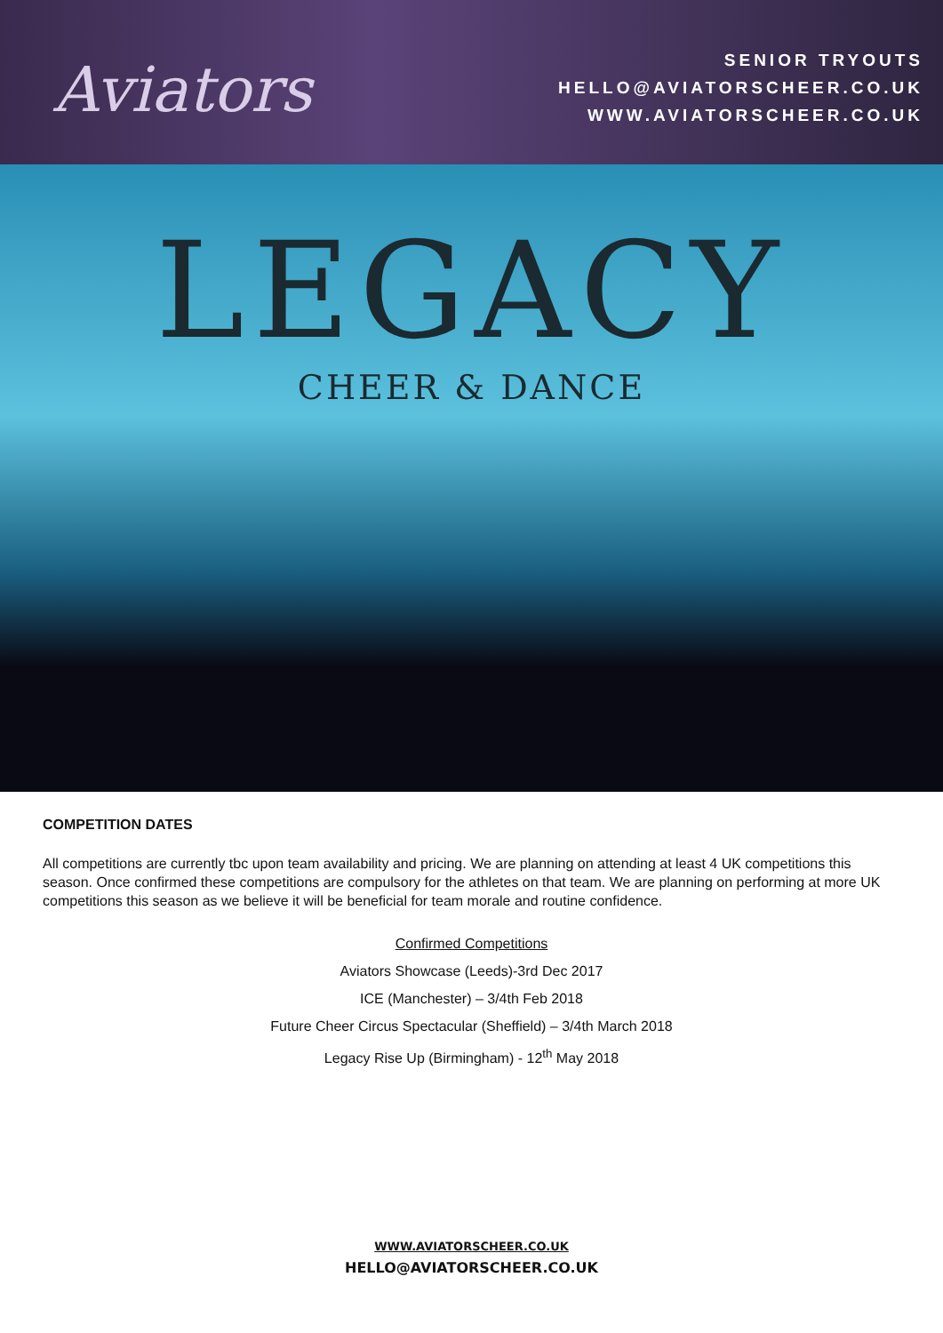Aviators
SENIOR TRYOUTS
HELLO@AVIATORSCHEER.CO.UK
WWW.AVIATORSCHEER.CO.UK
LEGACY
CHEER & DANCE
COMPETITION DATES
All competitions are currently tbc upon team availability and pricing. We are planning on attending at least 4 UK competitions this season. Once confirmed these competitions are compulsory for the athletes on that team. We are planning on performing at more UK competitions this season as we believe it will be beneficial for team morale and routine confidence.
Confirmed Competitions
Aviators Showcase (Leeds)-3rd Dec 2017
ICE (Manchester) – 3/4th Feb 2018
Future Cheer Circus Spectacular (Sheffield) – 3/4th March 2018
Legacy Rise Up (Birmingham) - 12<sup>th</sup> May 2018
WWW.AVIATORSCHEER.CO.UK
HELLO@AVIATORSCHEER.CO.UK